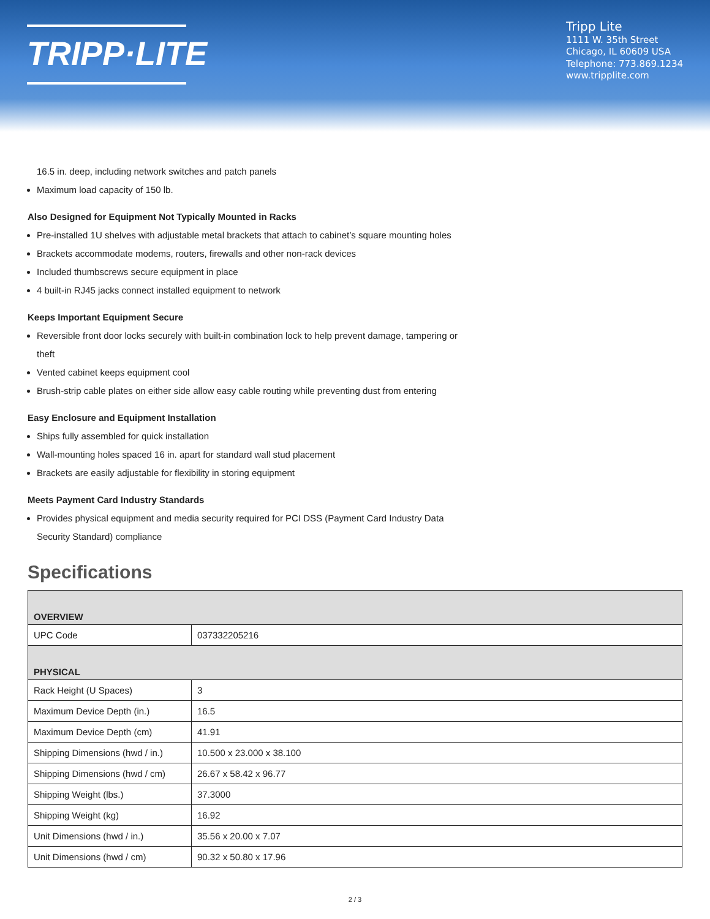TRIPP·LITE
Tripp Lite
1111 W. 35th Street
Chicago, IL 60609 USA
Telephone: 773.869.1234
www.tripplite.com
16.5 in. deep, including network switches and patch panels
Maximum load capacity of 150 lb.
Also Designed for Equipment Not Typically Mounted in Racks
Pre-installed 1U shelves with adjustable metal brackets that attach to cabinet’s square mounting holes
Brackets accommodate modems, routers, firewalls and other non-rack devices
Included thumbscrews secure equipment in place
4 built-in RJ45 jacks connect installed equipment to network
Keeps Important Equipment Secure
Reversible front door locks securely with built-in combination lock to help prevent damage, tampering or
theft
Vented cabinet keeps equipment cool
Brush-strip cable plates on either side allow easy cable routing while preventing dust from entering
Easy Enclosure and Equipment Installation
Ships fully assembled for quick installation
Wall-mounting holes spaced 16 in. apart for standard wall stud placement
Brackets are easily adjustable for flexibility in storing equipment
Meets Payment Card Industry Standards
Provides physical equipment and media security required for PCI DSS (Payment Card Industry Data
Security Standard) compliance
Specifications
| OVERVIEW | |
| --- | --- |
| UPC Code | 037332205216 |
| PHYSICAL | |
| Rack Height (U Spaces) | 3 |
| Maximum Device Depth (in.) | 16.5 |
| Maximum Device Depth (cm) | 41.91 |
| Shipping Dimensions (hwd / in.) | 10.500 x 23.000 x 38.100 |
| Shipping Dimensions (hwd / cm) | 26.67 x 58.42 x 96.77 |
| Shipping Weight (lbs.) | 37.3000 |
| Shipping Weight (kg) | 16.92 |
| Unit Dimensions (hwd / in.) | 35.56 x 20.00 x 7.07 |
| Unit Dimensions (hwd / cm) | 90.32 x 50.80 x 17.96 |
2 / 3